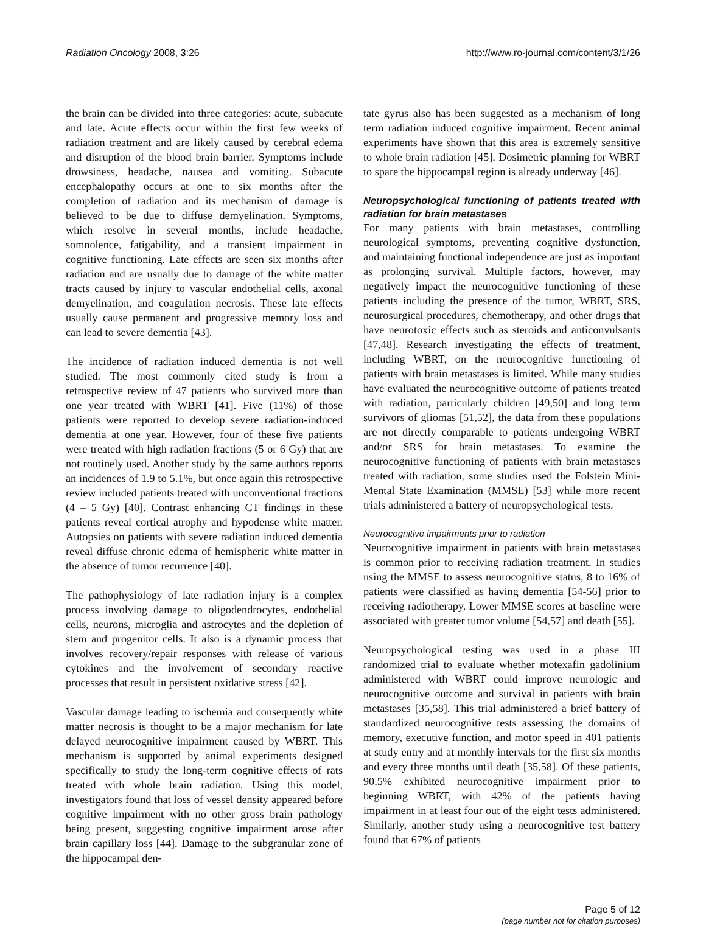Radiation Oncology 2008, 3:26 http://www.ro-journal.com/content/3/1/26
the brain can be divided into three categories: acute, subacute and late. Acute effects occur within the first few weeks of radiation treatment and are likely caused by cerebral edema and disruption of the blood brain barrier. Symptoms include drowsiness, headache, nausea and vomiting. Subacute encephalopathy occurs at one to six months after the completion of radiation and its mechanism of damage is believed to be due to diffuse demyelination. Symptoms, which resolve in several months, include headache, somnolence, fatigability, and a transient impairment in cognitive functioning. Late effects are seen six months after radiation and are usually due to damage of the white matter tracts caused by injury to vascular endothelial cells, axonal demyelination, and coagulation necrosis. These late effects usually cause permanent and progressive memory loss and can lead to severe dementia [43].
The incidence of radiation induced dementia is not well studied. The most commonly cited study is from a retrospective review of 47 patients who survived more than one year treated with WBRT [41]. Five (11%) of those patients were reported to develop severe radiation-induced dementia at one year. However, four of these five patients were treated with high radiation fractions (5 or 6 Gy) that are not routinely used. Another study by the same authors reports an incidences of 1.9 to 5.1%, but once again this retrospective review included patients treated with unconventional fractions (4 – 5 Gy) [40]. Contrast enhancing CT findings in these patients reveal cortical atrophy and hypodense white matter. Autopsies on patients with severe radiation induced dementia reveal diffuse chronic edema of hemispheric white matter in the absence of tumor recurrence [40].
The pathophysiology of late radiation injury is a complex process involving damage to oligodendrocytes, endothelial cells, neurons, microglia and astrocytes and the depletion of stem and progenitor cells. It also is a dynamic process that involves recovery/repair responses with release of various cytokines and the involvement of secondary reactive processes that result in persistent oxidative stress [42].
Vascular damage leading to ischemia and consequently white matter necrosis is thought to be a major mechanism for late delayed neurocognitive impairment caused by WBRT. This mechanism is supported by animal experiments designed specifically to study the long-term cognitive effects of rats treated with whole brain radiation. Using this model, investigators found that loss of vessel density appeared before cognitive impairment with no other gross brain pathology being present, suggesting cognitive impairment arose after brain capillary loss [44]. Damage to the subgranular zone of the hippocampal den-
tate gyrus also has been suggested as a mechanism of long term radiation induced cognitive impairment. Recent animal experiments have shown that this area is extremely sensitive to whole brain radiation [45]. Dosimetric planning for WBRT to spare the hippocampal region is already underway [46].
Neuropsychological functioning of patients treated with radiation for brain metastases
For many patients with brain metastases, controlling neurological symptoms, preventing cognitive dysfunction, and maintaining functional independence are just as important as prolonging survival. Multiple factors, however, may negatively impact the neurocognitive functioning of these patients including the presence of the tumor, WBRT, SRS, neurosurgical procedures, chemotherapy, and other drugs that have neurotoxic effects such as steroids and anticonvulsants [47,48]. Research investigating the effects of treatment, including WBRT, on the neurocognitive functioning of patients with brain metastases is limited. While many studies have evaluated the neurocognitive outcome of patients treated with radiation, particularly children [49,50] and long term survivors of gliomas [51,52], the data from these populations are not directly comparable to patients undergoing WBRT and/or SRS for brain metastases. To examine the neurocognitive functioning of patients with brain metastases treated with radiation, some studies used the Folstein Mini-Mental State Examination (MMSE) [53] while more recent trials administered a battery of neuropsychological tests.
Neurocognitive impairments prior to radiation
Neurocognitive impairment in patients with brain metastases is common prior to receiving radiation treatment. In studies using the MMSE to assess neurocognitive status, 8 to 16% of patients were classified as having dementia [54-56] prior to receiving radiotherapy. Lower MMSE scores at baseline were associated with greater tumor volume [54,57] and death [55].
Neuropsychological testing was used in a phase III randomized trial to evaluate whether motexafin gadolinium administered with WBRT could improve neurologic and neurocognitive outcome and survival in patients with brain metastases [35,58]. This trial administered a brief battery of standardized neurocognitive tests assessing the domains of memory, executive function, and motor speed in 401 patients at study entry and at monthly intervals for the first six months and every three months until death [35,58]. Of these patients, 90.5% exhibited neurocognitive impairment prior to beginning WBRT, with 42% of the patients having impairment in at least four out of the eight tests administered. Similarly, another study using a neurocognitive test battery found that 67% of patients
Page 5 of 12
(page number not for citation purposes)